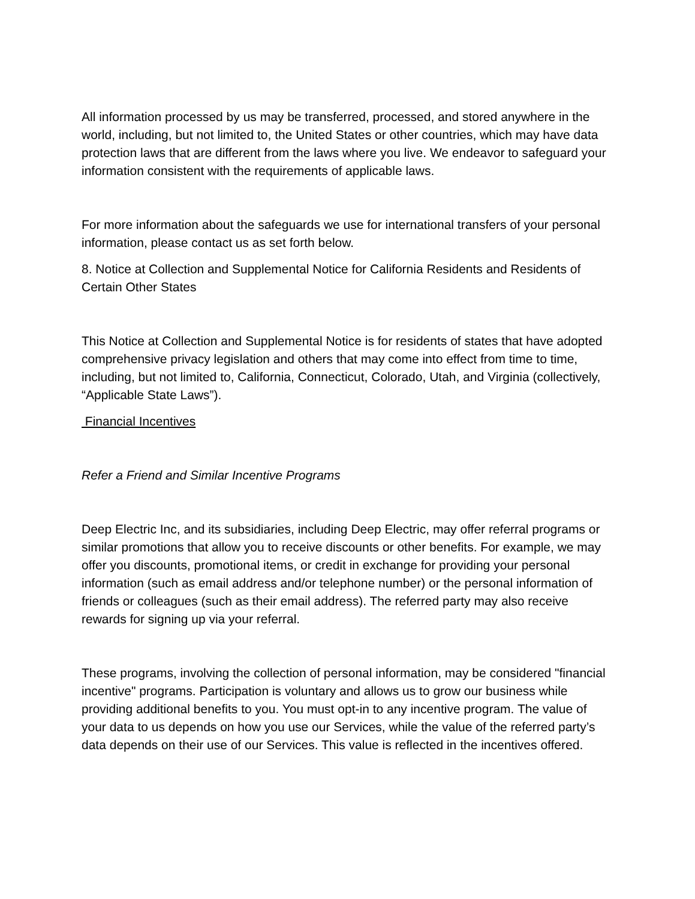All information processed by us may be transferred, processed, and stored anywhere in the world, including, but not limited to, the United States or other countries, which may have data protection laws that are different from the laws where you live. We endeavor to safeguard your information consistent with the requirements of applicable laws.
For more information about the safeguards we use for international transfers of your personal information, please contact us as set forth below.
8. Notice at Collection and Supplemental Notice for California Residents and Residents of Certain Other States
This Notice at Collection and Supplemental Notice is for residents of states that have adopted comprehensive privacy legislation and others that may come into effect from time to time, including, but not limited to, California, Connecticut, Colorado, Utah, and Virginia (collectively, “Applicable State Laws”).
Financial Incentives
Refer a Friend and Similar Incentive Programs
Deep Electric Inc, and its subsidiaries, including Deep Electric, may offer referral programs or similar promotions that allow you to receive discounts or other benefits. For example, we may offer you discounts, promotional items, or credit in exchange for providing your personal information (such as email address and/or telephone number) or the personal information of friends or colleagues (such as their email address). The referred party may also receive rewards for signing up via your referral.
These programs, involving the collection of personal information, may be considered "financial incentive" programs. Participation is voluntary and allows us to grow our business while providing additional benefits to you. You must opt-in to any incentive program. The value of your data to us depends on how you use our Services, while the value of the referred party’s data depends on their use of our Services. This value is reflected in the incentives offered.